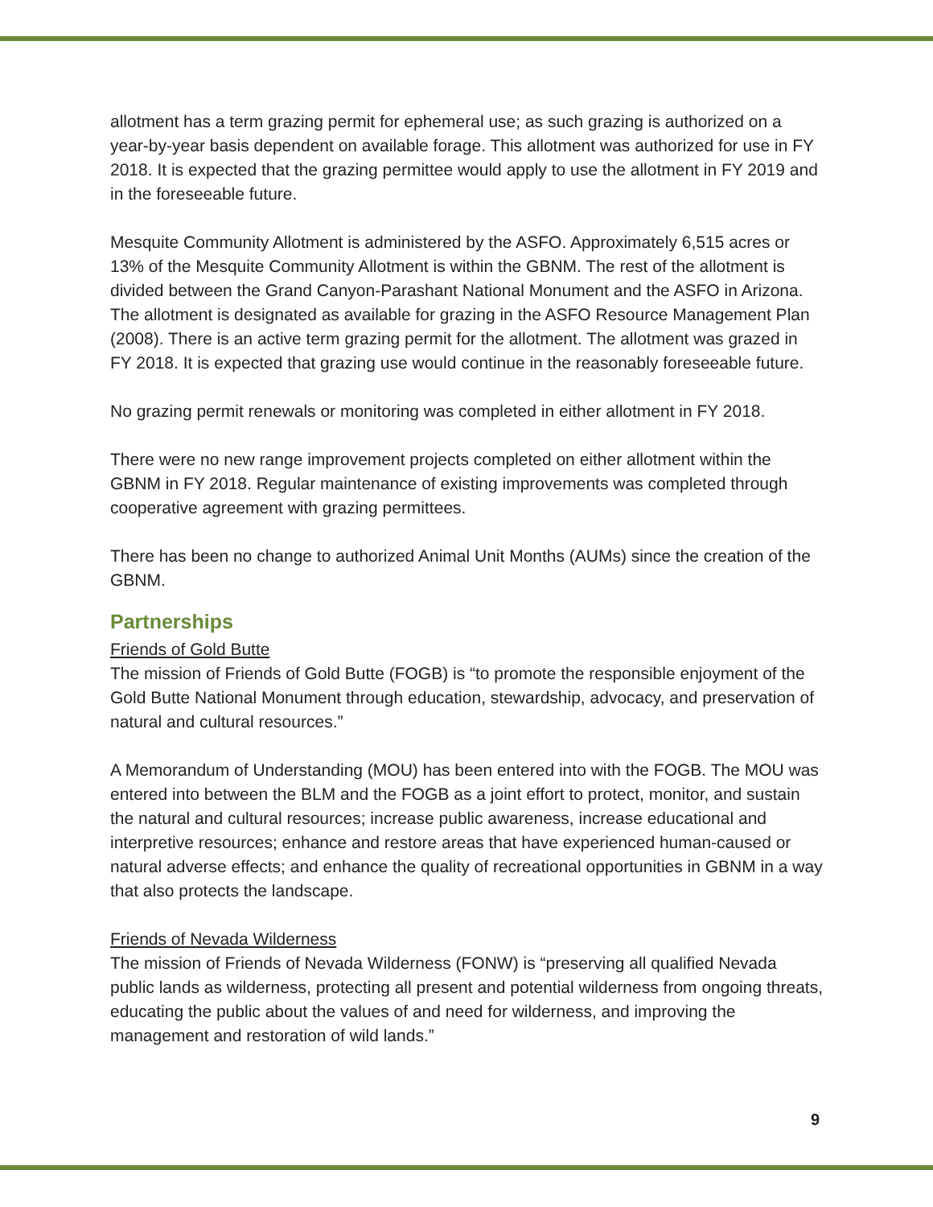allotment has a term grazing permit for ephemeral use; as such grazing is authorized on a year-by-year basis dependent on available forage. This allotment was authorized for use in FY 2018. It is expected that the grazing permittee would apply to use the allotment in FY 2019 and in the foreseeable future.
Mesquite Community Allotment is administered by the ASFO. Approximately 6,515 acres or 13% of the Mesquite Community Allotment is within the GBNM. The rest of the allotment is divided between the Grand Canyon-Parashant National Monument and the ASFO in Arizona. The allotment is designated as available for grazing in the ASFO Resource Management Plan (2008). There is an active term grazing permit for the allotment. The allotment was grazed in FY 2018. It is expected that grazing use would continue in the reasonably foreseeable future.
No grazing permit renewals or monitoring was completed in either allotment in FY 2018.
There were no new range improvement projects completed on either allotment within the GBNM in FY 2018. Regular maintenance of existing improvements was completed through cooperative agreement with grazing permittees.
There has been no change to authorized Animal Unit Months (AUMs) since the creation of the GBNM.
Partnerships
Friends of Gold Butte
The mission of Friends of Gold Butte (FOGB) is “to promote the responsible enjoyment of the Gold Butte National Monument through education, stewardship, advocacy, and preservation of natural and cultural resources.”
A Memorandum of Understanding (MOU) has been entered into with the FOGB. The MOU was entered into between the BLM and the FOGB as a joint effort to protect, monitor, and sustain the natural and cultural resources; increase public awareness, increase educational and interpretive resources; enhance and restore areas that have experienced human-caused or natural adverse effects; and enhance the quality of recreational opportunities in GBNM in a way that also protects the landscape.
Friends of Nevada Wilderness
The mission of Friends of Nevada Wilderness (FONW) is “preserving all qualified Nevada public lands as wilderness, protecting all present and potential wilderness from ongoing threats, educating the public about the values of and need for wilderness, and improving the management and restoration of wild lands.”
9